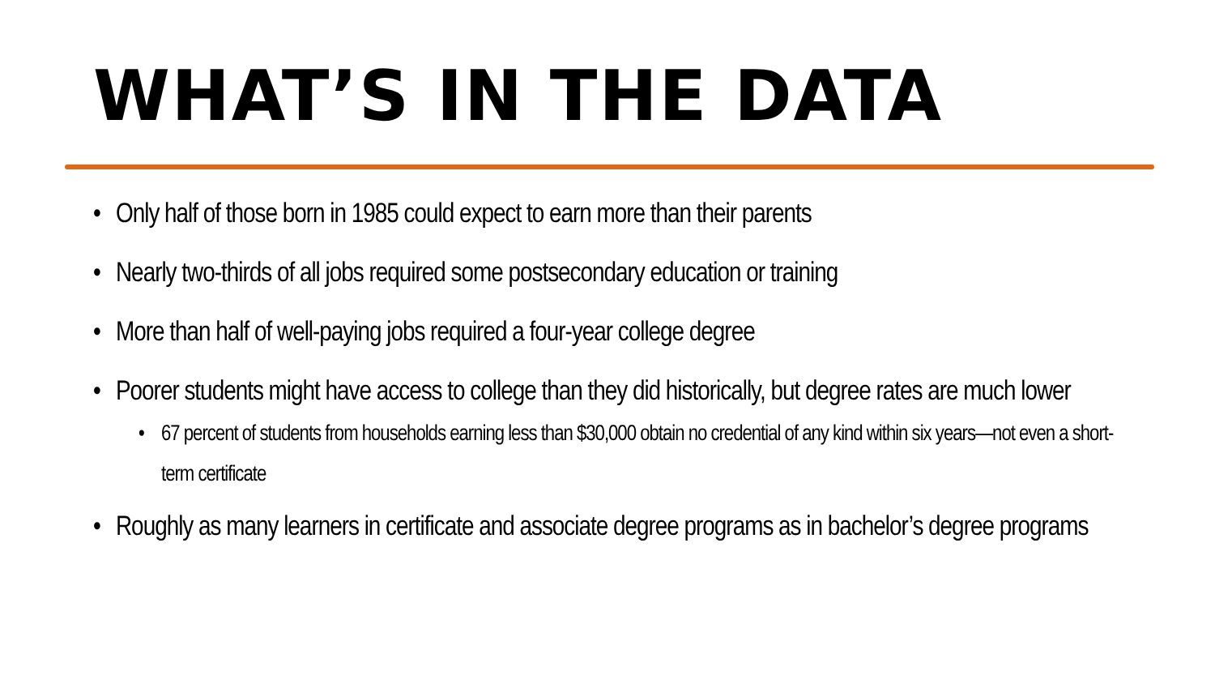WHAT’S IN THE DATA
• Only half of those born in 1985 could expect to earn more than their parents
• Nearly two-thirds of all jobs required some postsecondary education or training
• More than half of well-paying jobs required a four-year college degree
• Poorer students might have access to college than they did historically, but degree rates are much lower
• 67 percent of students from households earning less than $30,000 obtain no credential of any kind within six years—not even a short-term certificate
• Roughly as many learners in certificate and associate degree programs as in bachelor’s degree programs